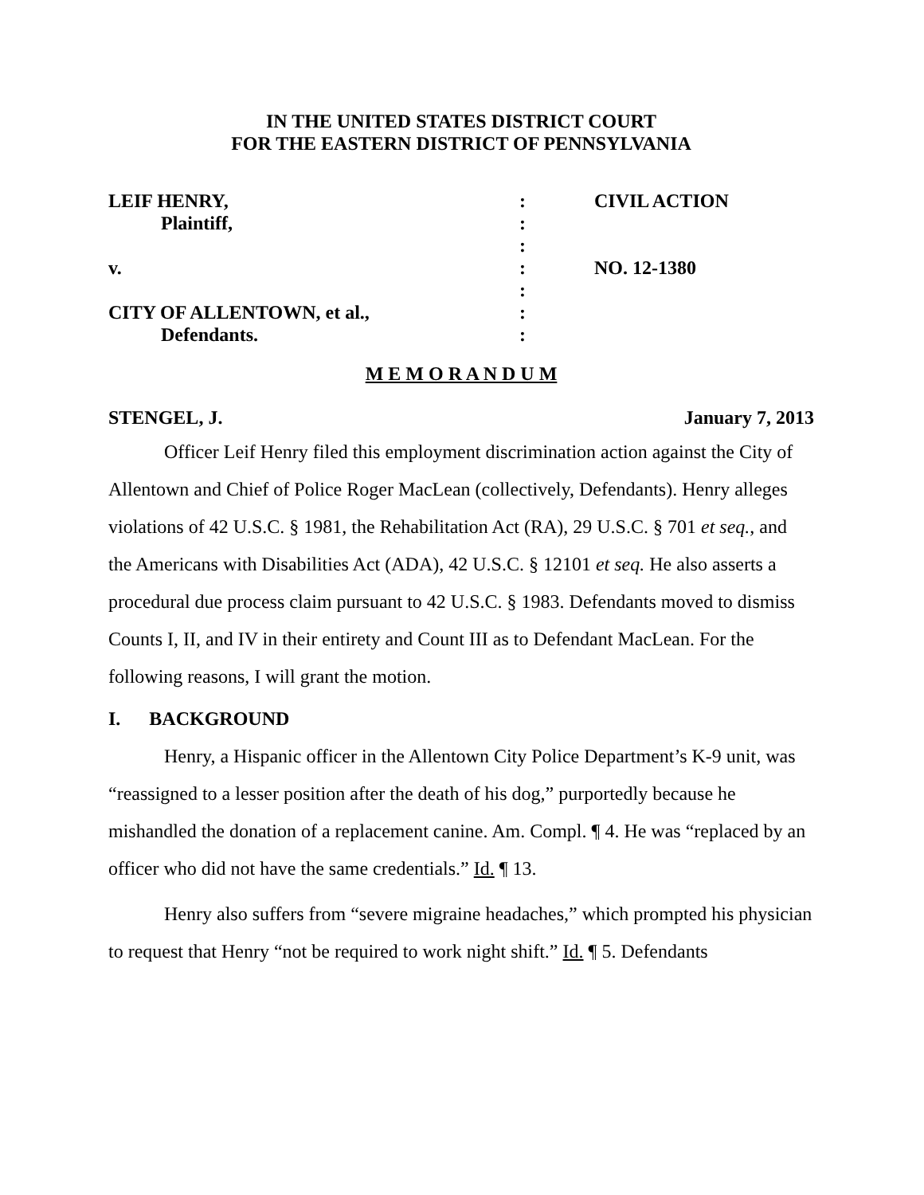IN THE UNITED STATES DISTRICT COURT
FOR THE EASTERN DISTRICT OF PENNSYLVANIA
LEIF HENRY,
Plaintiff,
v.
CITY OF ALLENTOWN, et al.,
Defendants.
:
:
:
:
:
:
:
CIVIL ACTION
NO. 12-1380
M E M O R A N D U M
STENGEL, J. January 7, 2013
Officer Leif Henry filed this employment discrimination action against the City of Allentown and Chief of Police Roger MacLean (collectively, Defendants). Henry alleges violations of 42 U.S.C. § 1981, the Rehabilitation Act (RA), 29 U.S.C. § 701 et seq., and the Americans with Disabilities Act (ADA), 42 U.S.C. § 12101 et seq. He also asserts a procedural due process claim pursuant to 42 U.S.C. § 1983. Defendants moved to dismiss Counts I, II, and IV in their entirety and Count III as to Defendant MacLean. For the following reasons, I will grant the motion.
I. BACKGROUND
Henry, a Hispanic officer in the Allentown City Police Department’s K-9 unit, was “reassigned to a lesser position after the death of his dog,” purportedly because he mishandled the donation of a replacement canine. Am. Compl. ¶ 4. He was “replaced by an officer who did not have the same credentials.” Id. ¶ 13.
Henry also suffers from “severe migraine headaches,” which prompted his physician to request that Henry “not be required to work night shift.” Id. ¶ 5. Defendants